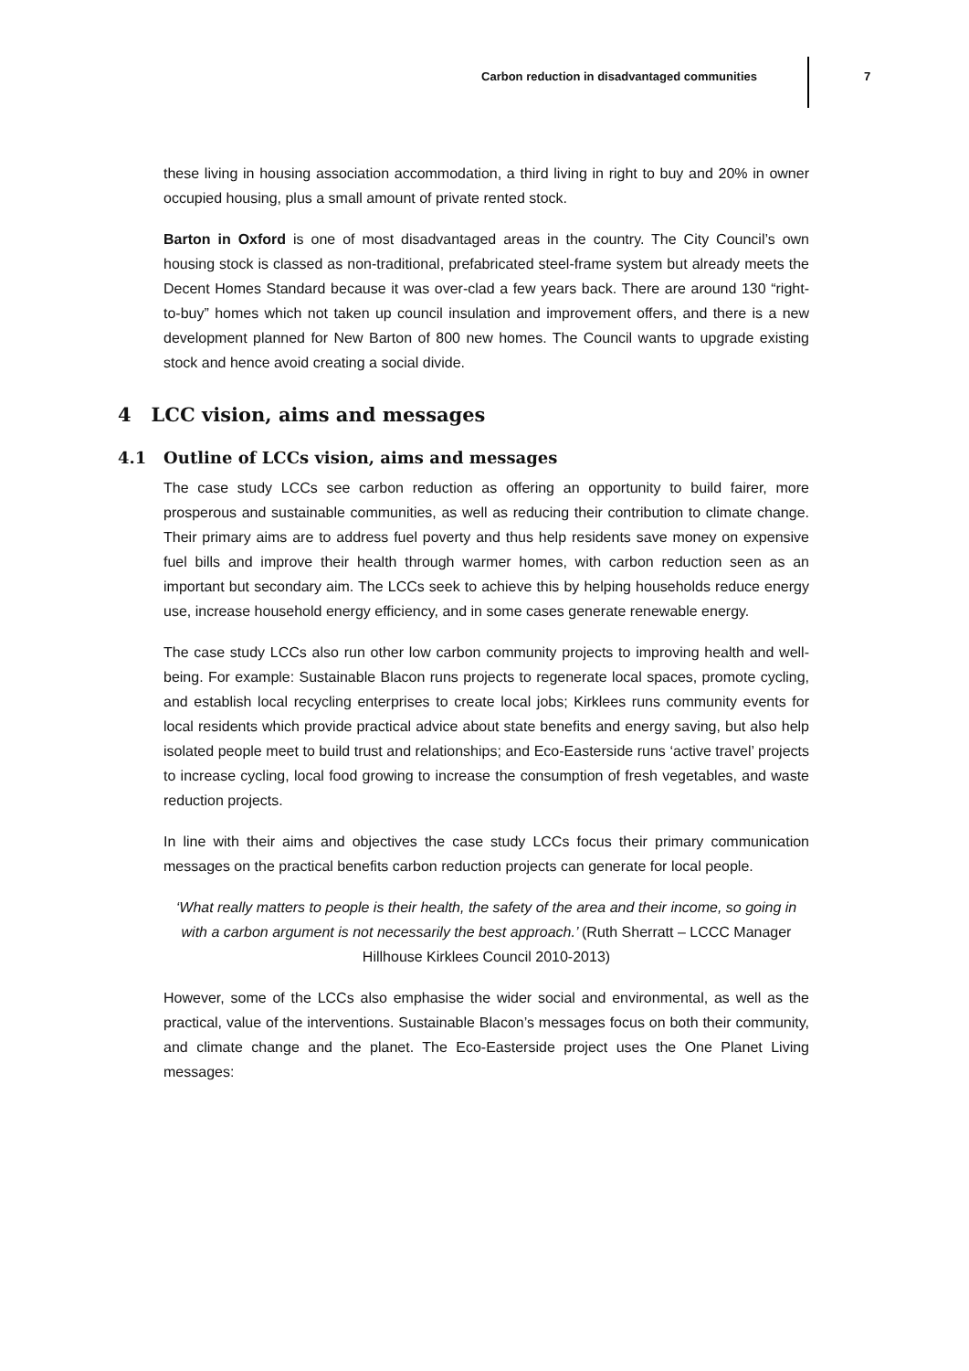Carbon reduction in disadvantaged communities
7
these living in housing association accommodation, a third living in right to buy and 20% in owner occupied housing, plus a small amount of private rented stock.
Barton in Oxford is one of most disadvantaged areas in the country. The City Council’s own housing stock is classed as non-traditional, prefabricated steel-frame system but already meets the Decent Homes Standard because it was over-clad a few years back. There are around 130 “right-to-buy” homes which not taken up council insulation and improvement offers, and there is a new development planned for New Barton of 800 new homes. The Council wants to upgrade existing stock and hence avoid creating a social divide.
4 LCC vision, aims and messages
4.1 Outline of LCCs vision, aims and messages
The case study LCCs see carbon reduction as offering an opportunity to build fairer, more prosperous and sustainable communities, as well as reducing their contribution to climate change. Their primary aims are to address fuel poverty and thus help residents save money on expensive fuel bills and improve their health through warmer homes, with carbon reduction seen as an important but secondary aim. The LCCs seek to achieve this by helping households reduce energy use, increase household energy efficiency, and in some cases generate renewable energy.
The case study LCCs also run other low carbon community projects to improving health and well-being. For example: Sustainable Blacon runs projects to regenerate local spaces, promote cycling, and establish local recycling enterprises to create local jobs; Kirklees runs community events for local residents which provide practical advice about state benefits and energy saving, but also help isolated people meet to build trust and relationships; and Eco-Easterside runs ‘active travel’ projects to increase cycling, local food growing to increase the consumption of fresh vegetables, and waste reduction projects.
In line with their aims and objectives the case study LCCs focus their primary communication messages on the practical benefits carbon reduction projects can generate for local people.
‘What really matters to people is their health, the safety of the area and their income, so going in with a carbon argument is not necessarily the best approach.’ (Ruth Sherratt – LCCC Manager Hillhouse Kirklees Council 2010-2013)
However, some of the LCCs also emphasise the wider social and environmental, as well as the practical, value of the interventions. Sustainable Blacon’s messages focus on both their community, and climate change and the planet. The Eco-Easterside project uses the One Planet Living messages: